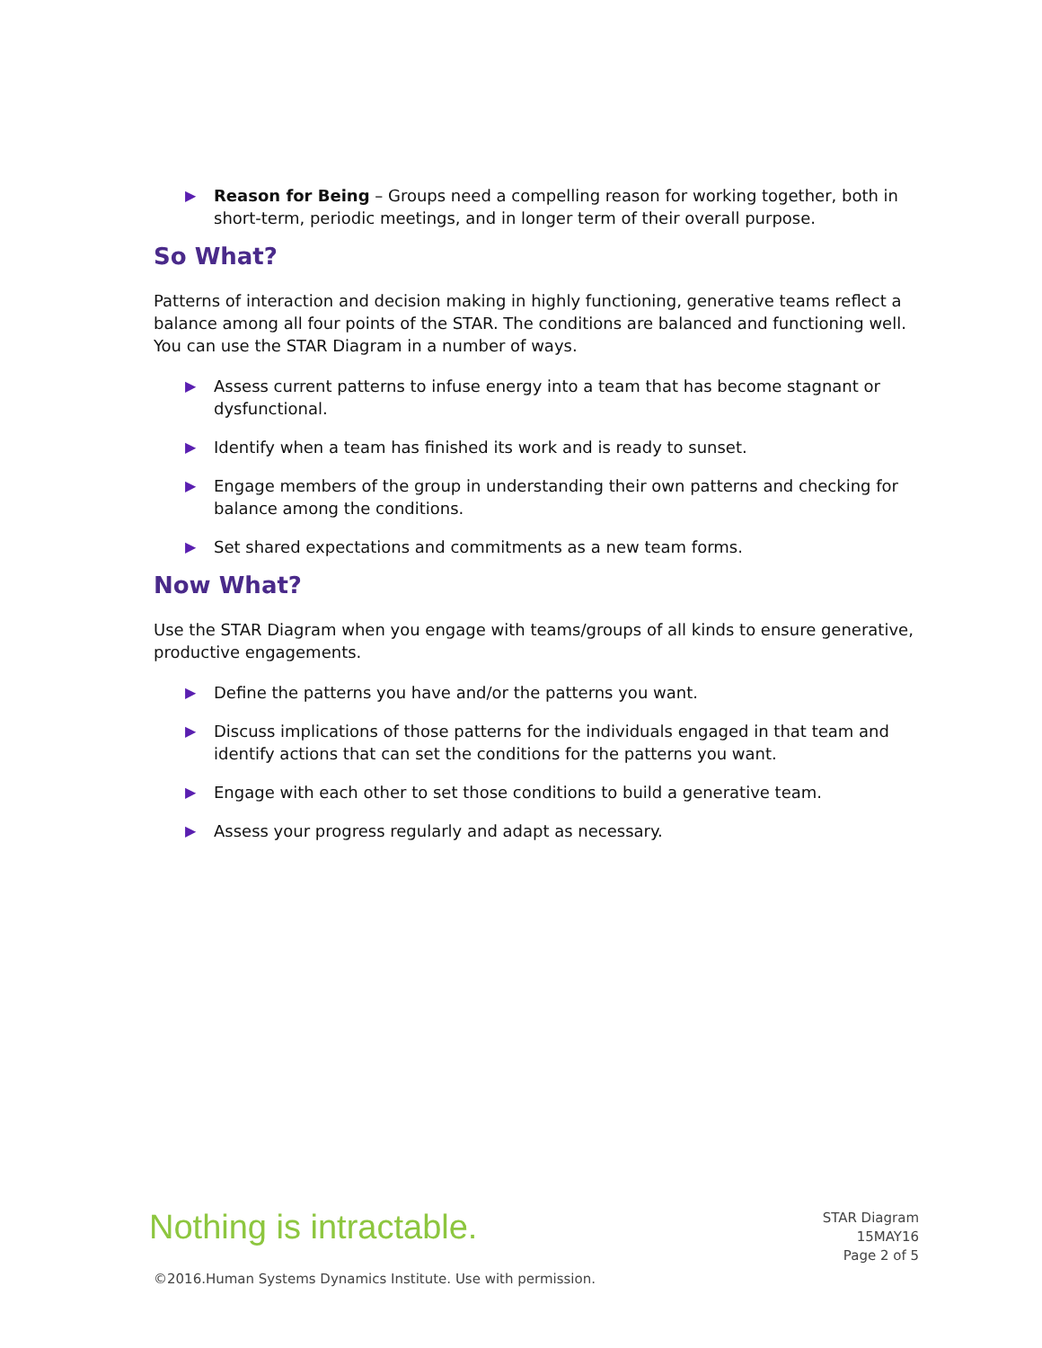▶ Reason for Being – Groups need a compelling reason for working together, both in short-term, periodic meetings, and in longer term of their overall purpose.
So What?
Patterns of interaction and decision making in highly functioning, generative teams reflect a balance among all four points of the STAR. The conditions are balanced and functioning well. You can use the STAR Diagram in a number of ways.
▶ Assess current patterns to infuse energy into a team that has become stagnant or dysfunctional.
▶ Identify when a team has finished its work and is ready to sunset.
▶ Engage members of the group in understanding their own patterns and checking for balance among the conditions.
▶ Set shared expectations and commitments as a new team forms.
Now What?
Use the STAR Diagram when you engage with teams/groups of all kinds to ensure generative, productive engagements.
▶ Define the patterns you have and/or the patterns you want.
▶ Discuss implications of those patterns for the individuals engaged in that team and identify actions that can set the conditions for the patterns you want.
▶ Engage with each other to set those conditions to build a generative team.
▶ Assess your progress regularly and adapt as necessary.
Nothing is intractable.
STAR Diagram
15MAY16
Page 2 of 5
©2016.Human Systems Dynamics Institute. Use with permission.